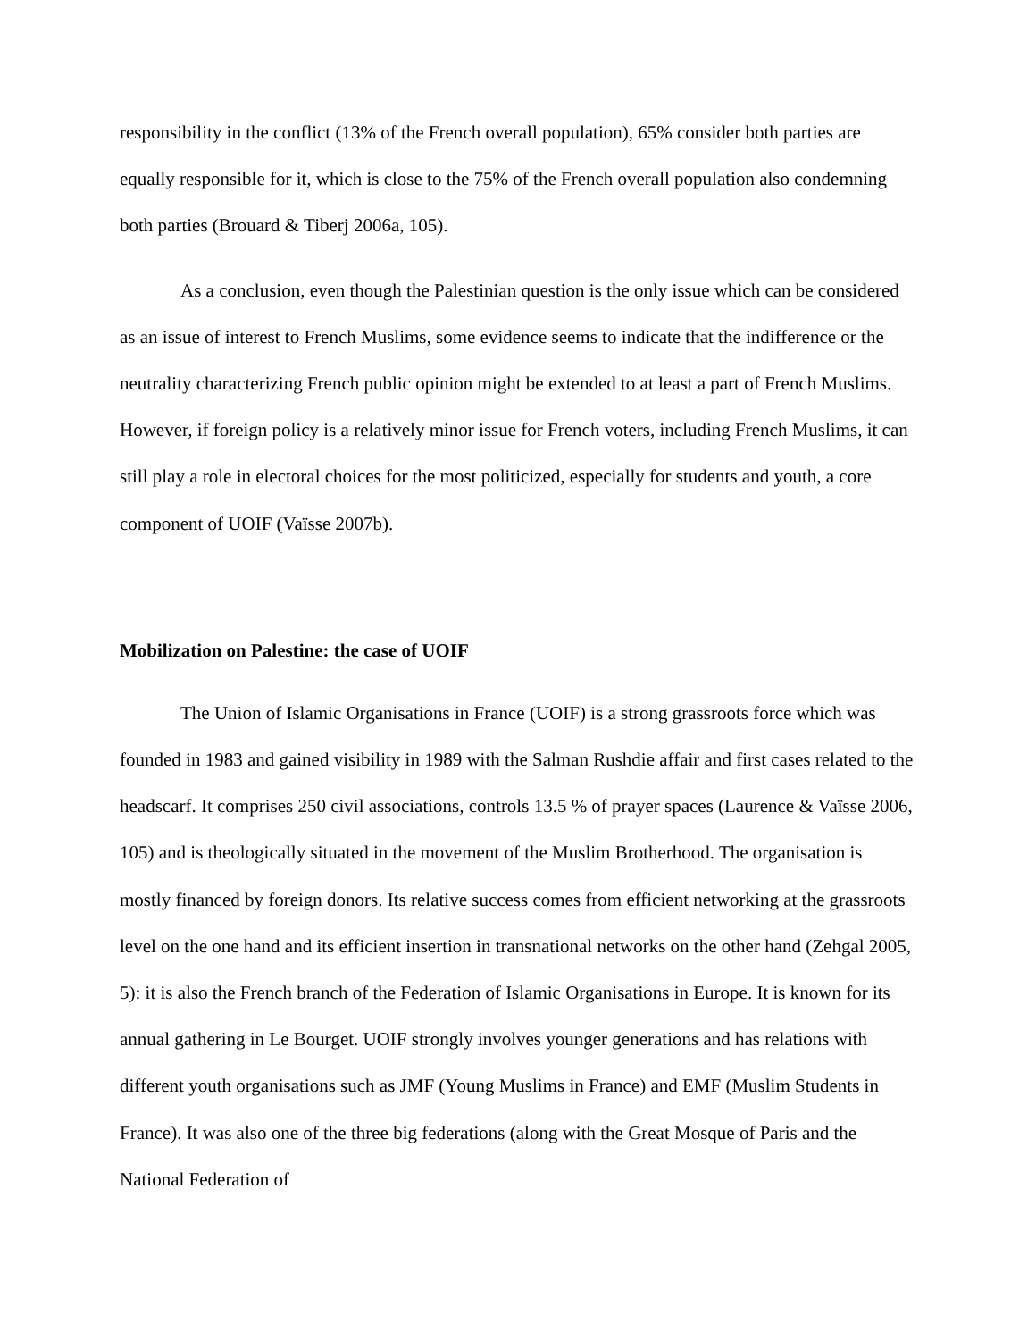responsibility in the conflict (13% of the French overall population), 65% consider both parties are equally responsible for it, which is close to the 75% of the French overall population also condemning both parties (Brouard & Tiberj 2006a, 105).
As a conclusion, even though the Palestinian question is the only issue which can be considered as an issue of interest to French Muslims, some evidence seems to indicate that the indifference or the neutrality characterizing French public opinion might be extended to at least a part of French Muslims. However, if foreign policy is a relatively minor issue for French voters, including French Muslims, it can still play a role in electoral choices for the most politicized, especially for students and youth, a core component of UOIF (Vaïsse 2007b).
Mobilization on Palestine: the case of UOIF
The Union of Islamic Organisations in France (UOIF) is a strong grassroots force which was founded in 1983 and gained visibility in 1989 with the Salman Rushdie affair and first cases related to the headscarf. It comprises 250 civil associations, controls 13.5 % of prayer spaces (Laurence & Vaïsse 2006, 105) and is theologically situated in the movement of the Muslim Brotherhood. The organisation is mostly financed by foreign donors. Its relative success comes from efficient networking at the grassroots level on the one hand and its efficient insertion in transnational networks on the other hand (Zehgal 2005, 5): it is also the French branch of the Federation of Islamic Organisations in Europe. It is known for its annual gathering in Le Bourget. UOIF strongly involves younger generations and has relations with different youth organisations such as JMF (Young Muslims in France) and EMF (Muslim Students in France). It was also one of the three big federations (along with the Great Mosque of Paris and the National Federation of